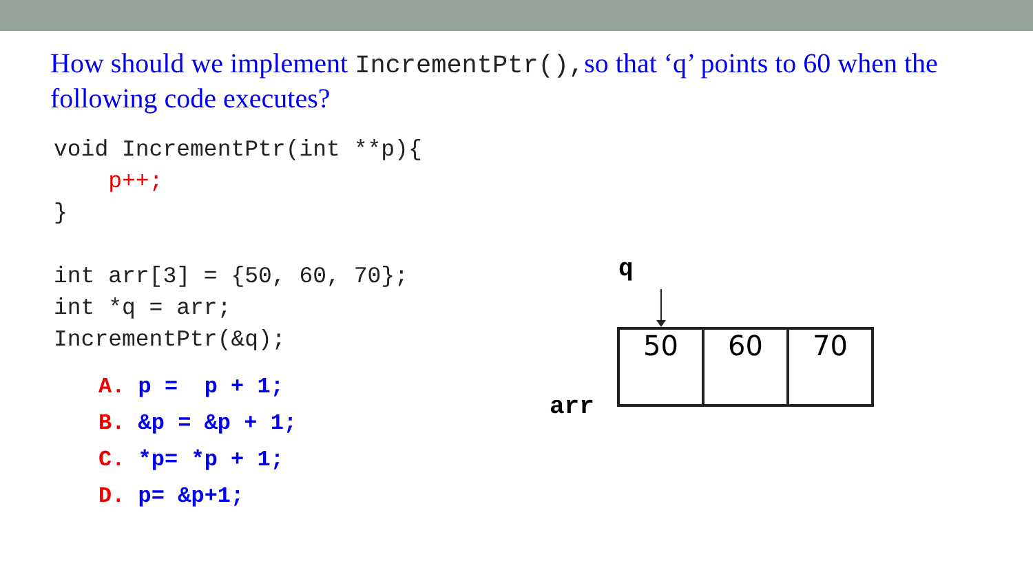How should we implement IncrementPtr(),so that ‘q’ points to 60 when the following code executes?
void IncrementPtr(int **p){
    p++;
}

int arr[3] = {50, 60, 70};
int *q = arr;
IncrementPtr(&q);
A. p =  p + 1;
B. &p = &p + 1;
C. *p= *p + 1;
D. p= &p+1;
q
50 60 70
arr